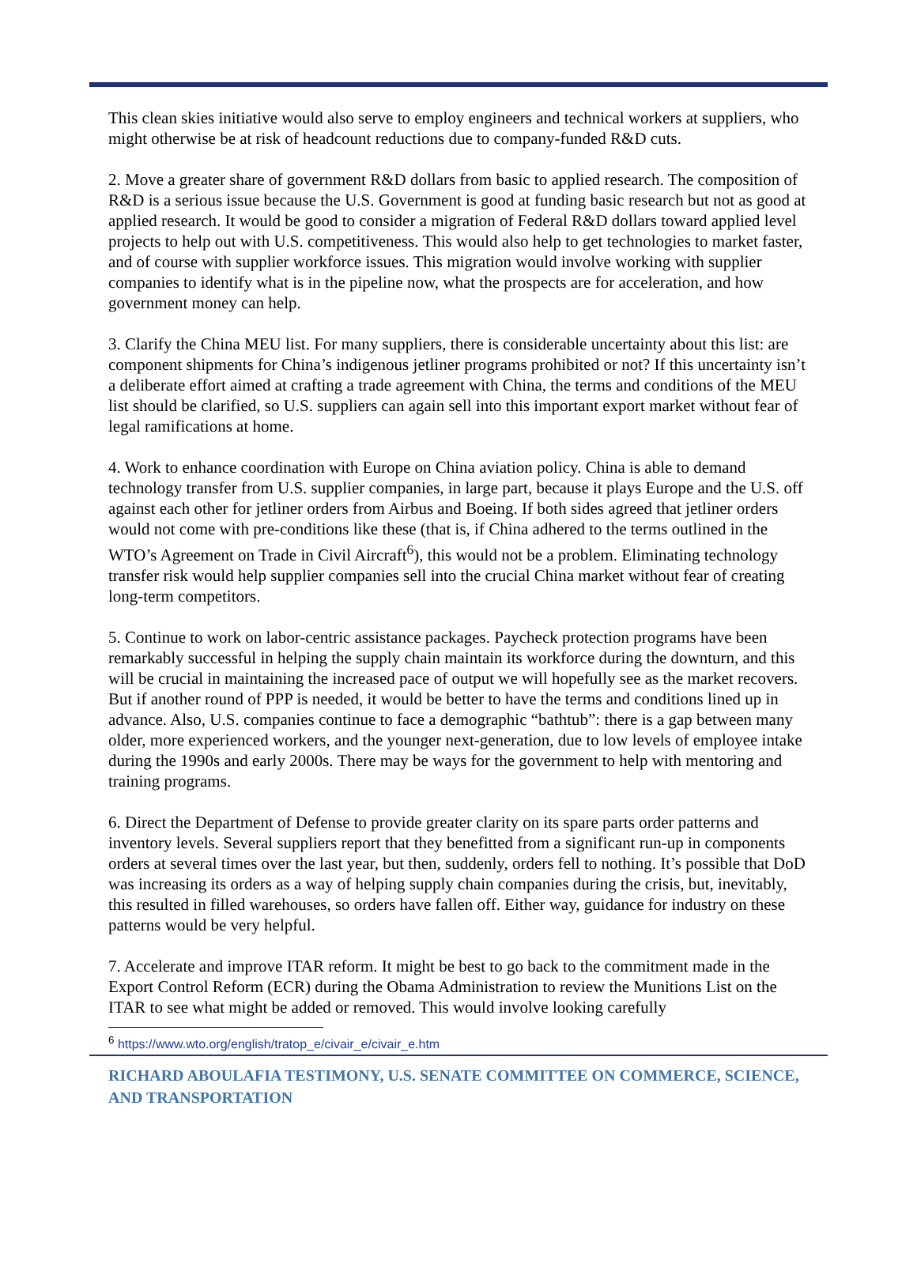This clean skies initiative would also serve to employ engineers and technical workers at suppliers, who might otherwise be at risk of headcount reductions due to company-funded R&D cuts.
2. Move a greater share of government R&D dollars from basic to applied research. The composition of R&D is a serious issue because the U.S. Government is good at funding basic research but not as good at applied research. It would be good to consider a migration of Federal R&D dollars toward applied level projects to help out with U.S. competitiveness. This would also help to get technologies to market faster, and of course with supplier workforce issues. This migration would involve working with supplier companies to identify what is in the pipeline now, what the prospects are for acceleration, and how government money can help.
3. Clarify the China MEU list. For many suppliers, there is considerable uncertainty about this list: are component shipments for China’s indigenous jetliner programs prohibited or not? If this uncertainty isn’t a deliberate effort aimed at crafting a trade agreement with China, the terms and conditions of the MEU list should be clarified, so U.S. suppliers can again sell into this important export market without fear of legal ramifications at home.
4. Work to enhance coordination with Europe on China aviation policy. China is able to demand technology transfer from U.S. supplier companies, in large part, because it plays Europe and the U.S. off against each other for jetliner orders from Airbus and Boeing. If both sides agreed that jetliner orders would not come with pre-conditions like these (that is, if China adhered to the terms outlined in the WTO’s Agreement on Trade in Civil Aircraft<sup>6</sup>), this would not be a problem. Eliminating technology transfer risk would help supplier companies sell into the crucial China market without fear of creating long-term competitors.
5. Continue to work on labor-centric assistance packages. Paycheck protection programs have been remarkably successful in helping the supply chain maintain its workforce during the downturn, and this will be crucial in maintaining the increased pace of output we will hopefully see as the market recovers. But if another round of PPP is needed, it would be better to have the terms and conditions lined up in advance. Also, U.S. companies continue to face a demographic “bathtub”: there is a gap between many older, more experienced workers, and the younger next-generation, due to low levels of employee intake during the 1990s and early 2000s. There may be ways for the government to help with mentoring and training programs.
6. Direct the Department of Defense to provide greater clarity on its spare parts order patterns and inventory levels. Several suppliers report that they benefitted from a significant run-up in components orders at several times over the last year, but then, suddenly, orders fell to nothing. It’s possible that DoD was increasing its orders as a way of helping supply chain companies during the crisis, but, inevitably, this resulted in filled warehouses, so orders have fallen off. Either way, guidance for industry on these patterns would be very helpful.
7. Accelerate and improve ITAR reform. It might be best to go back to the commitment made in the Export Control Reform (ECR) during the Obama Administration to review the Munitions List on the ITAR to see what might be added or removed. This would involve looking carefully
<sup>6</sup> https://www.wto.org/english/tratop_e/civair_e/civair_e.htm
RICHARD ABOULAFIA TESTIMONY, U.S. SENATE COMMITTEE ON COMMERCE, SCIENCE, AND TRANSPORTATION